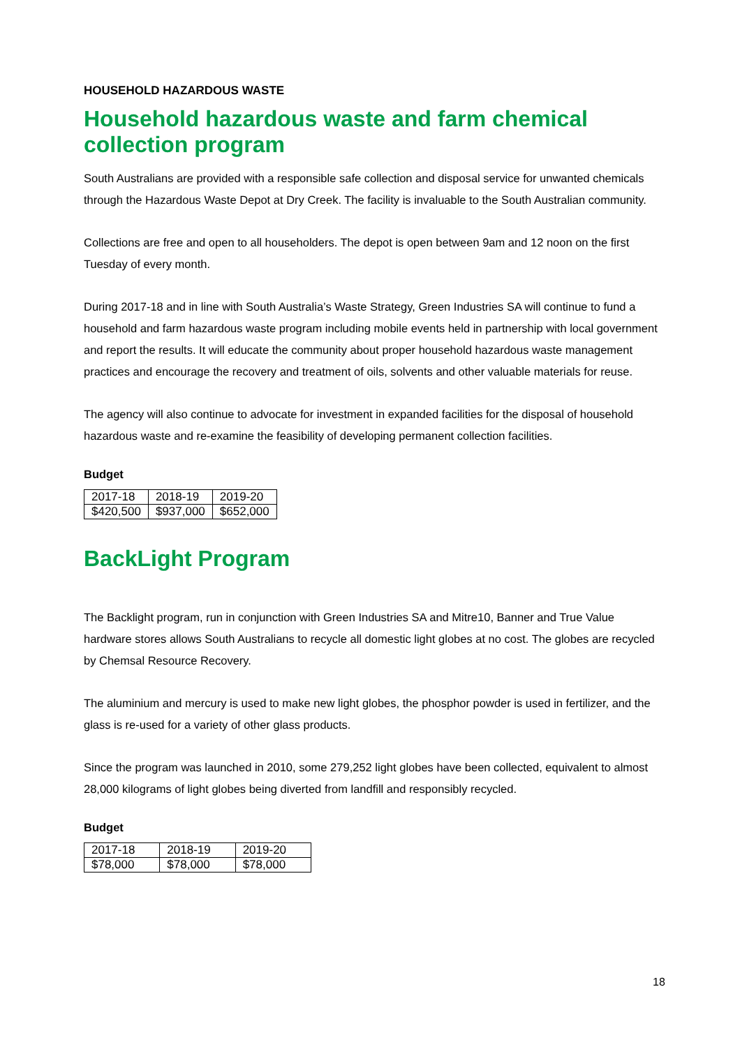HOUSEHOLD HAZARDOUS WASTE
Household hazardous waste and farm chemical collection program
South Australians are provided with a responsible safe collection and disposal service for unwanted chemicals through the Hazardous Waste Depot at Dry Creek. The facility is invaluable to the South Australian community.
Collections are free and open to all householders. The depot is open between 9am and 12 noon on the first Tuesday of every month.
During 2017-18 and in line with South Australia’s Waste Strategy, Green Industries SA will continue to fund a household and farm hazardous waste program including mobile events held in partnership with local government and report the results. It will educate the community about proper household hazardous waste management practices and encourage the recovery and treatment of oils, solvents and other valuable materials for reuse.
The agency will also continue to advocate for investment in expanded facilities for the disposal of household hazardous waste and re-examine the feasibility of developing permanent collection facilities.
Budget
| 2017-18 | 2018-19 | 2019-20 |
| $420,500 | $937,000 | $652,000 |
BackLight Program
The Backlight program, run in conjunction with Green Industries SA and Mitre10, Banner and True Value hardware stores allows South Australians to recycle all domestic light globes at no cost. The globes are recycled by Chemsal Resource Recovery.
The aluminium and mercury is used to make new light globes, the phosphor powder is used in fertilizer, and the glass is re-used for a variety of other glass products.
Since the program was launched in 2010, some 279,252 light globes have been collected, equivalent to almost 28,000 kilograms of light globes being diverted from landfill and responsibly recycled.
Budget
| 2017-18 | 2018-19 | 2019-20 |
| $78,000 | $78,000 | $78,000 |
18